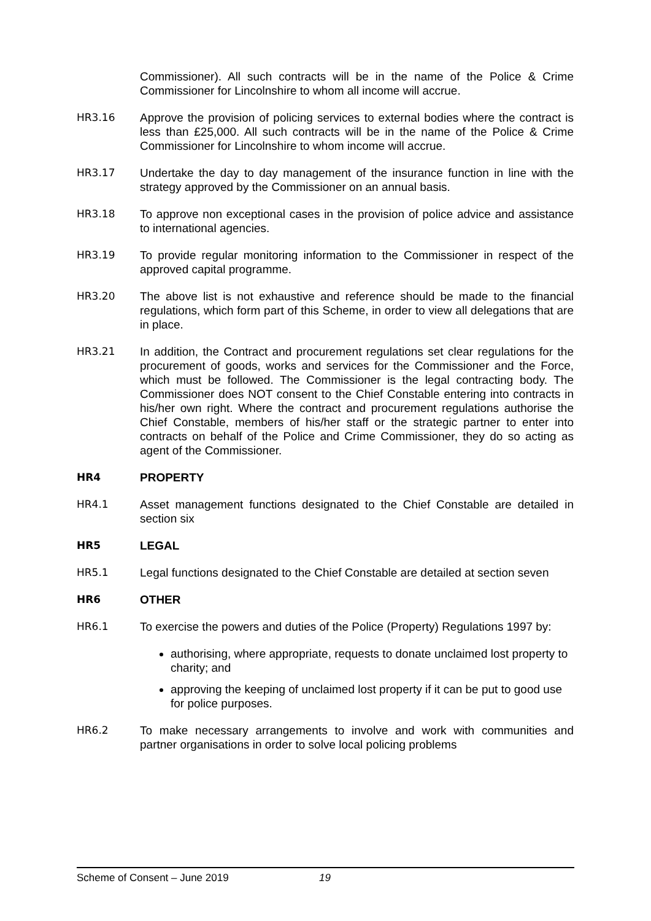Commissioner). All such contracts will be in the name of the Police & Crime Commissioner for Lincolnshire to whom all income will accrue.
HR3.16 Approve the provision of policing services to external bodies where the contract is less than £25,000. All such contracts will be in the name of the Police & Crime Commissioner for Lincolnshire to whom income will accrue.
HR3.17 Undertake the day to day management of the insurance function in line with the strategy approved by the Commissioner on an annual basis.
HR3.18 To approve non exceptional cases in the provision of police advice and assistance to international agencies.
HR3.19 To provide regular monitoring information to the Commissioner in respect of the approved capital programme.
HR3.20 The above list is not exhaustive and reference should be made to the financial regulations, which form part of this Scheme, in order to view all delegations that are in place.
HR3.21 In addition, the Contract and procurement regulations set clear regulations for the procurement of goods, works and services for the Commissioner and the Force, which must be followed. The Commissioner is the legal contracting body. The Commissioner does NOT consent to the Chief Constable entering into contracts in his/her own right. Where the contract and procurement regulations authorise the Chief Constable, members of his/her staff or the strategic partner to enter into contracts on behalf of the Police and Crime Commissioner, they do so acting as agent of the Commissioner.
HR4 PROPERTY
HR4.1 Asset management functions designated to the Chief Constable are detailed in section six
HR5 LEGAL
HR5.1 Legal functions designated to the Chief Constable are detailed at section seven
HR6 OTHER
HR6.1 To exercise the powers and duties of the Police (Property) Regulations 1997 by:
authorising, where appropriate, requests to donate unclaimed lost property to charity; and
approving the keeping of unclaimed lost property if it can be put to good use for police purposes.
HR6.2 To make necessary arrangements to involve and work with communities and partner organisations in order to solve local policing problems
Scheme of Consent – June 2019 19